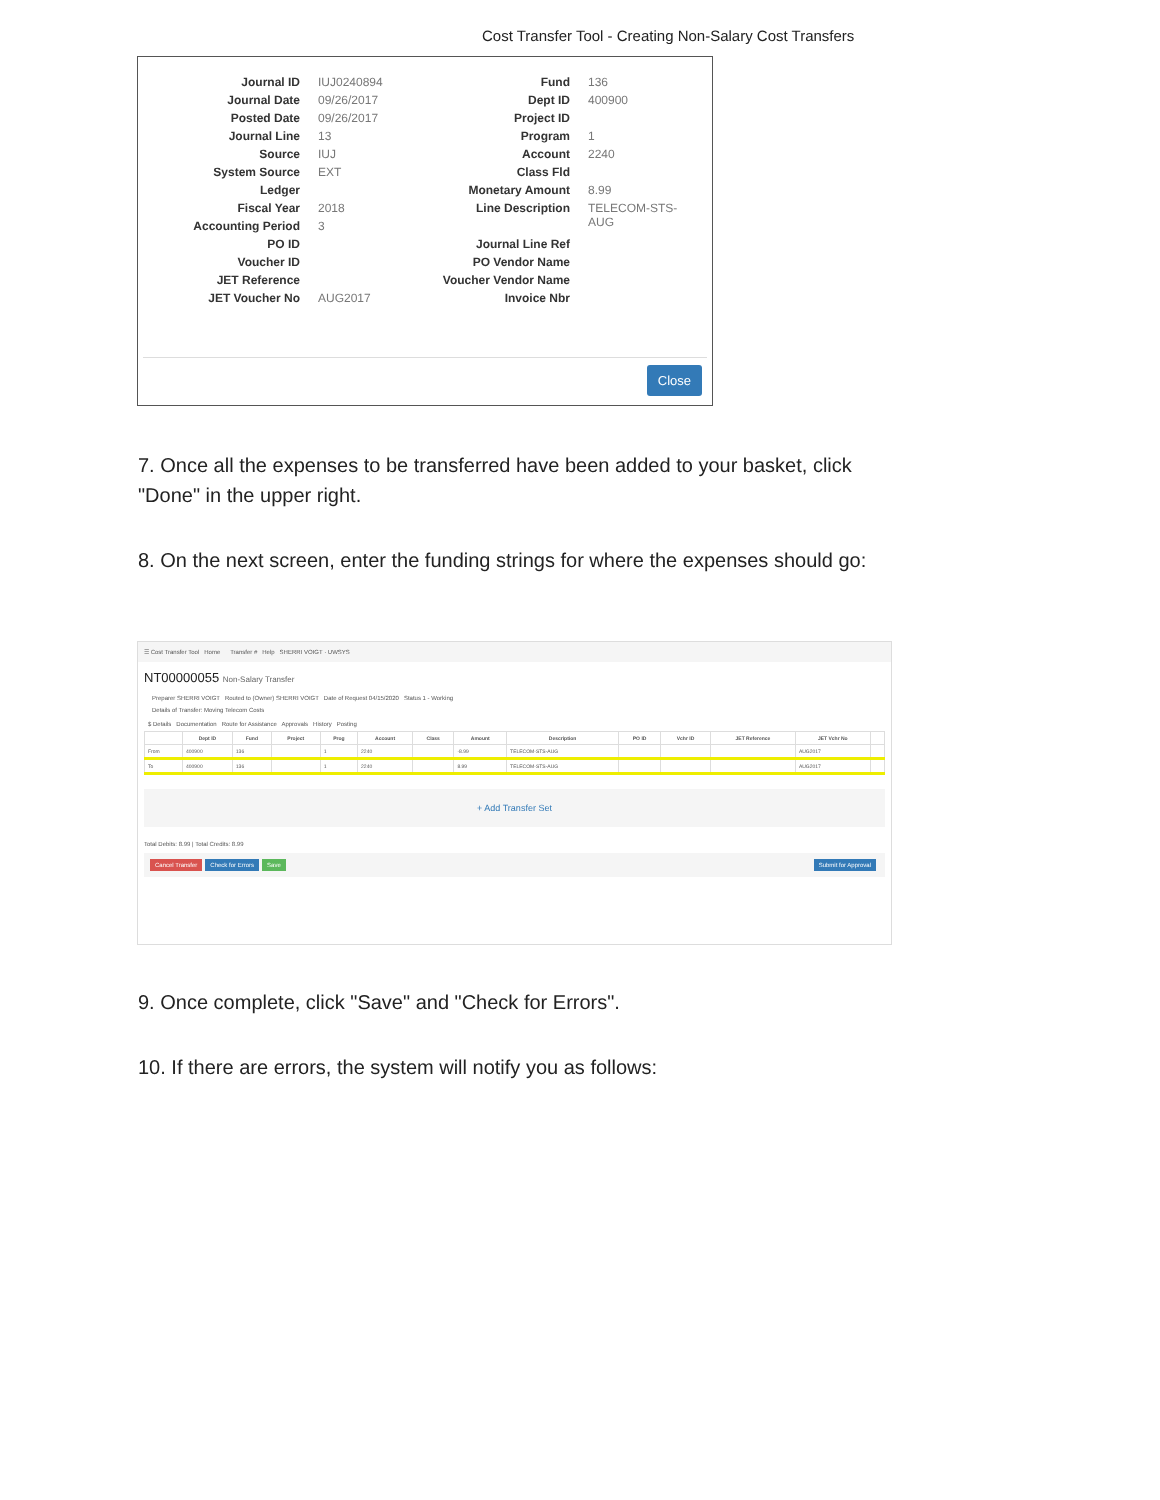Cost Transfer Tool - Creating Non-Salary Cost Transfers
Journal ID IUJ0240894
Journal Date 09/26/2017
Posted Date 09/26/2017
Journal Line 13
Source IUJ
System Source EXT
Ledger
Fiscal Year 2018
Accounting Period 3
PO ID
Voucher ID
JET Reference
JET Voucher No AUG2017
Fund 136
Dept ID 400900
Project ID
Program 1
Account 2240
Class Fld
Monetary Amount 8.99
Line Description TELECOM-STS-
AUG
Journal Line Ref
PO Vendor Name
Voucher Vendor Name
Invoice Nbr
Close
7. Once all the expenses to be transferred have been added to your basket, click "Done" in the upper right.
8. On the next screen, enter the funding strings for where the expenses should go:
☰ Cost Transfer Tool Home Transfer # Help SHERRI VOIGT · UWSYS
NT00000055 Non-Salary Transfer
Preparer SHERRI VOIGT Routed to (Owner) SHERRI VOIGT Date of Request 04/15/2020 Status 1 - Working
Details of Transfer: Moving Telecom Costs
$ Details Documentation Route for Assistance Approvals History Posting
| | Dept ID | Fund | Project | Prog | Account | Class | Amount | Description | PO ID | Vchr ID | JET Reference | JET Vchr No | |
| --- | --- | --- | --- | --- | --- | --- | --- | --- | --- | --- | --- | --- | --- |
| From | 400900 | 136 | | 1 | 2240 | | -8.99 | TELECOM-STS-AUG | | | | AUG2017 | |
| To | 400900 | 136 | | 1 | 2240 | | 8.99 | TELECOM-STS-AUG | | | | AUG2017 | |
+ Add Transfer Set
Total Debits: 8.99 | Total Credits: 8.99
Cancel Transfer Check for Errors Save Submit for Approval
9. Once complete, click "Save" and "Check for Errors".
10. If there are errors, the system will notify you as follows: